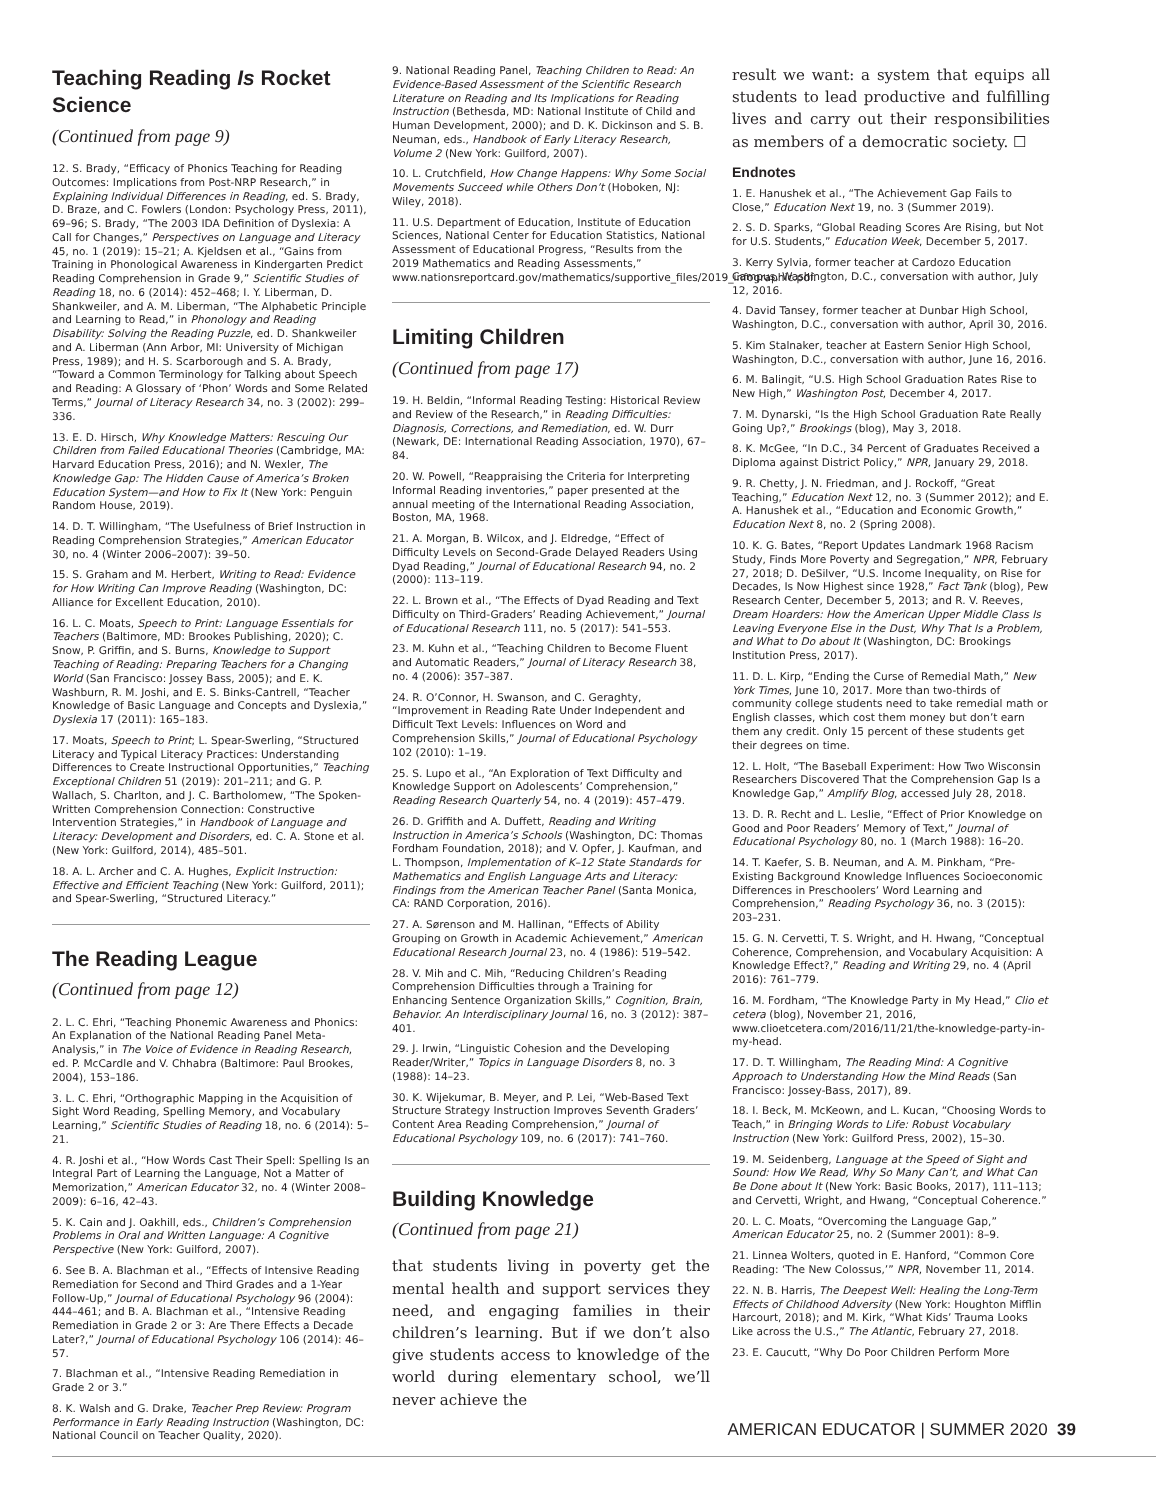Teaching Reading Is Rocket Science
(Continued from page 9)
12. S. Brady, “Efficacy of Phonics Teaching for Reading Outcomes: Implications from Post-NRP Research,” in Explaining Individual Differences in Reading, ed. S. Brady, D. Braze, and C. Fowlers (London: Psychology Press, 2011), 69–96; S. Brady, “The 2003 IDA Definition of Dyslexia: A Call for Changes,” Perspectives on Language and Literacy 45, no. 1 (2019): 15–21; A. Kjeldsen et al., “Gains from Training in Phonological Awareness in Kindergarten Predict Reading Comprehension in Grade 9,” Scientific Studies of Reading 18, no. 6 (2014): 452–468; I. Y. Liberman, D. Shankweiler, and A. M. Liberman, “The Alphabetic Principle and Learning to Read,” in Phonology and Reading Disability: Solving the Reading Puzzle, ed. D. Shankweiler and A. Liberman (Ann Arbor, MI: University of Michigan Press, 1989); and H. S. Scarborough and S. A. Brady, “Toward a Common Terminology for Talking about Speech and Reading: A Glossary of ‘Phon’ Words and Some Related Terms,” Journal of Literacy Research 34, no. 3 (2002): 299–336.
13. E. D. Hirsch, Why Knowledge Matters: Rescuing Our Children from Failed Educational Theories (Cambridge, MA: Harvard Education Press, 2016); and N. Wexler, The Knowledge Gap: The Hidden Cause of America’s Broken Education System—and How to Fix It (New York: Penguin Random House, 2019).
14. D. T. Willingham, “The Usefulness of Brief Instruction in Reading Comprehension Strategies,” American Educator 30, no. 4 (Winter 2006–2007): 39–50.
15. S. Graham and M. Herbert, Writing to Read: Evidence for How Writing Can Improve Reading (Washington, DC: Alliance for Excellent Education, 2010).
16. L. C. Moats, Speech to Print: Language Essentials for Teachers (Baltimore, MD: Brookes Publishing, 2020); C. Snow, P. Griffin, and S. Burns, Knowledge to Support Teaching of Reading: Preparing Teachers for a Changing World (San Francisco: Jossey Bass, 2005); and E. K. Washburn, R. M. Joshi, and E. S. Binks-Cantrell, “Teacher Knowledge of Basic Language and Concepts and Dyslexia,” Dyslexia 17 (2011): 165–183.
17. Moats, Speech to Print; L. Spear-Swerling, “Structured Literacy and Typical Literacy Practices: Understanding Differences to Create Instructional Opportunities,” Teaching Exceptional Children 51 (2019): 201–211; and G. P. Wallach, S. Charlton, and J. C. Bartholomew, “The Spoken-Written Comprehension Connection: Constructive Intervention Strategies,” in Handbook of Language and Literacy: Development and Disorders, ed. C. A. Stone et al. (New York: Guilford, 2014), 485–501.
18. A. L. Archer and C. A. Hughes, Explicit Instruction: Effective and Efficient Teaching (New York: Guilford, 2011); and Spear-Swerling, “Structured Literacy.”
The Reading League
(Continued from page 12)
2. L. C. Ehri, “Teaching Phonemic Awareness and Phonics: An Explanation of the National Reading Panel Meta-Analysis,” in The Voice of Evidence in Reading Research, ed. P. McCardle and V. Chhabra (Baltimore: Paul Brookes, 2004), 153–186.
3. L. C. Ehri, “Orthographic Mapping in the Acquisition of Sight Word Reading, Spelling Memory, and Vocabulary Learning,” Scientific Studies of Reading 18, no. 6 (2014): 5–21.
4. R. Joshi et al., “How Words Cast Their Spell: Spelling Is an Integral Part of Learning the Language, Not a Matter of Memorization,” American Educator 32, no. 4 (Winter 2008–2009): 6–16, 42–43.
5. K. Cain and J. Oakhill, eds., Children’s Comprehension Problems in Oral and Written Language: A Cognitive Perspective (New York: Guilford, 2007).
6. See B. A. Blachman et al., “Effects of Intensive Reading Remediation for Second and Third Grades and a 1-Year Follow-Up,” Journal of Educational Psychology 96 (2004): 444–461; and B. A. Blachman et al., “Intensive Reading Remediation in Grade 2 or 3: Are There Effects a Decade Later?,” Journal of Educational Psychology 106 (2014): 46–57.
7. Blachman et al., “Intensive Reading Remediation in Grade 2 or 3.”
8. K. Walsh and G. Drake, Teacher Prep Review: Program Performance in Early Reading Instruction (Washington, DC: National Council on Teacher Quality, 2020).
9. National Reading Panel, Teaching Children to Read: An Evidence-Based Assessment of the Scientific Research Literature on Reading and Its Implications for Reading Instruction (Bethesda, MD: National Institute of Child and Human Development, 2000); and D. K. Dickinson and S. B. Neuman, eds., Handbook of Early Literacy Research, Volume 2 (New York: Guilford, 2007).
10. L. Crutchfield, How Change Happens: Why Some Social Movements Succeed while Others Don’t (Hoboken, NJ: Wiley, 2018).
11. U.S. Department of Education, Institute of Education Sciences, National Center for Education Statistics, National Assessment of Educational Progress, “Results from the 2019 Mathematics and Reading Assessments,” www.nationsreportcard.gov/mathematics/supportive_files/2019_infographic.pdf.
Limiting Children
(Continued from page 17)
19. H. Beldin, “Informal Reading Testing: Historical Review and Review of the Research,” in Reading Difficulties: Diagnosis, Corrections, and Remediation, ed. W. Durr (Newark, DE: International Reading Association, 1970), 67–84.
20. W. Powell, “Reappraising the Criteria for Interpreting Informal Reading inventories,” paper presented at the annual meeting of the International Reading Association, Boston, MA, 1968.
21. A. Morgan, B. Wilcox, and J. Eldredge, “Effect of Difficulty Levels on Second-Grade Delayed Readers Using Dyad Reading,” Journal of Educational Research 94, no. 2 (2000): 113–119.
22. L. Brown et al., “The Effects of Dyad Reading and Text Difficulty on Third-Graders’ Reading Achievement,” Journal of Educational Research 111, no. 5 (2017): 541–553.
23. M. Kuhn et al., “Teaching Children to Become Fluent and Automatic Readers,” Journal of Literacy Research 38, no. 4 (2006): 357–387.
24. R. O’Connor, H. Swanson, and C. Geraghty, “Improvement in Reading Rate Under Independent and Difficult Text Levels: Influences on Word and Comprehension Skills,” Journal of Educational Psychology 102 (2010): 1–19.
25. S. Lupo et al., “An Exploration of Text Difficulty and Knowledge Support on Adolescents’ Comprehension,” Reading Research Quarterly 54, no. 4 (2019): 457–479.
26. D. Griffith and A. Duffett, Reading and Writing Instruction in America’s Schools (Washington, DC: Thomas Fordham Foundation, 2018); and V. Opfer, J. Kaufman, and L. Thompson, Implementation of K–12 State Standards for Mathematics and English Language Arts and Literacy: Findings from the American Teacher Panel (Santa Monica, CA: RAND Corporation, 2016).
27. A. Sørenson and M. Hallinan, “Effects of Ability Grouping on Growth in Academic Achievement,” American Educational Research Journal 23, no. 4 (1986): 519–542.
28. V. Mih and C. Mih, “Reducing Children’s Reading Comprehension Difficulties through a Training for Enhancing Sentence Organization Skills,” Cognition, Brain, Behavior. An Interdisciplinary Journal 16, no. 3 (2012): 387–401.
29. J. Irwin, “Linguistic Cohesion and the Developing Reader/Writer,” Topics in Language Disorders 8, no. 3 (1988): 14–23.
30. K. Wijekumar, B. Meyer, and P. Lei, “Web-Based Text Structure Strategy Instruction Improves Seventh Graders’ Content Area Reading Comprehension,” Journal of Educational Psychology 109, no. 6 (2017): 741–760.
Building Knowledge
(Continued from page 21)
that students living in poverty get the mental health and support services they need, and engaging families in their children’s learning. But if we don’t also give students access to knowledge of the world during elementary school, we’ll never achieve the
result we want: a system that equips all students to lead productive and fulfilling lives and carry out their responsibilities as members of a democratic society. ☐
Endnotes
1. E. Hanushek et al., “The Achievement Gap Fails to Close,” Education Next 19, no. 3 (Summer 2019).
2. S. D. Sparks, “Global Reading Scores Are Rising, but Not for U.S. Students,” Education Week, December 5, 2017.
3. Kerry Sylvia, former teacher at Cardozo Education Campus, Washington, D.C., conversation with author, July 12, 2016.
4. David Tansey, former teacher at Dunbar High School, Washington, D.C., conversation with author, April 30, 2016.
5. Kim Stalnaker, teacher at Eastern Senior High School, Washington, D.C., conversation with author, June 16, 2016.
6. M. Balingit, “U.S. High School Graduation Rates Rise to New High,” Washington Post, December 4, 2017.
7. M. Dynarski, “Is the High School Graduation Rate Really Going Up?,” Brookings (blog), May 3, 2018.
8. K. McGee, “In D.C., 34 Percent of Graduates Received a Diploma against District Policy,” NPR, January 29, 2018.
9. R. Chetty, J. N. Friedman, and J. Rockoff, “Great Teaching,” Education Next 12, no. 3 (Summer 2012); and E. A. Hanushek et al., “Education and Economic Growth,” Education Next 8, no. 2 (Spring 2008).
10. K. G. Bates, “Report Updates Landmark 1968 Racism Study, Finds More Poverty and Segregation,” NPR, February 27, 2018; D. DeSilver, “U.S. Income Inequality, on Rise for Decades, Is Now Highest since 1928,” Fact Tank (blog), Pew Research Center, December 5, 2013; and R. V. Reeves, Dream Hoarders: How the American Upper Middle Class Is Leaving Everyone Else in the Dust, Why That Is a Problem, and What to Do about It (Washington, DC: Brookings Institution Press, 2017).
11. D. L. Kirp, “Ending the Curse of Remedial Math,” New York Times, June 10, 2017. More than two-thirds of community college students need to take remedial math or English classes, which cost them money but don’t earn them any credit. Only 15 percent of these students get their degrees on time.
12. L. Holt, “The Baseball Experiment: How Two Wisconsin Researchers Discovered That the Comprehension Gap Is a Knowledge Gap,” Amplify Blog, accessed July 28, 2018.
13. D. R. Recht and L. Leslie, “Effect of Prior Knowledge on Good and Poor Readers’ Memory of Text,” Journal of Educational Psychology 80, no. 1 (March 1988): 16–20.
14. T. Kaefer, S. B. Neuman, and A. M. Pinkham, “Pre-Existing Background Knowledge Influences Socioeconomic Differences in Preschoolers’ Word Learning and Comprehension,” Reading Psychology 36, no. 3 (2015): 203–231.
15. G. N. Cervetti, T. S. Wright, and H. Hwang, “Conceptual Coherence, Comprehension, and Vocabulary Acquisition: A Knowledge Effect?,” Reading and Writing 29, no. 4 (April 2016): 761–779.
16. M. Fordham, “The Knowledge Party in My Head,” Clio et cetera (blog), November 21, 2016, www.clioetcetera.com/2016/11/21/the-knowledge-party-in-my-head.
17. D. T. Willingham, The Reading Mind: A Cognitive Approach to Understanding How the Mind Reads (San Francisco: Jossey-Bass, 2017), 89.
18. I. Beck, M. McKeown, and L. Kucan, “Choosing Words to Teach,” in Bringing Words to Life: Robust Vocabulary Instruction (New York: Guilford Press, 2002), 15–30.
19. M. Seidenberg, Language at the Speed of Sight and Sound: How We Read, Why So Many Can’t, and What Can Be Done about It (New York: Basic Books, 2017), 111–113; and Cervetti, Wright, and Hwang, “Conceptual Coherence.”
20. L. C. Moats, “Overcoming the Language Gap,” American Educator 25, no. 2 (Summer 2001): 8–9.
21. Linnea Wolters, quoted in E. Hanford, “Common Core Reading: ‘The New Colossus,’” NPR, November 11, 2014.
22. N. B. Harris, The Deepest Well: Healing the Long-Term Effects of Childhood Adversity (New York: Houghton Mifflin Harcourt, 2018); and M. Kirk, “What Kids’ Trauma Looks Like across the U.S.,” The Atlantic, February 27, 2018.
23. E. Caucutt, “Why Do Poor Children Perform More
AMERICAN EDUCATOR | SUMMER 2020 39